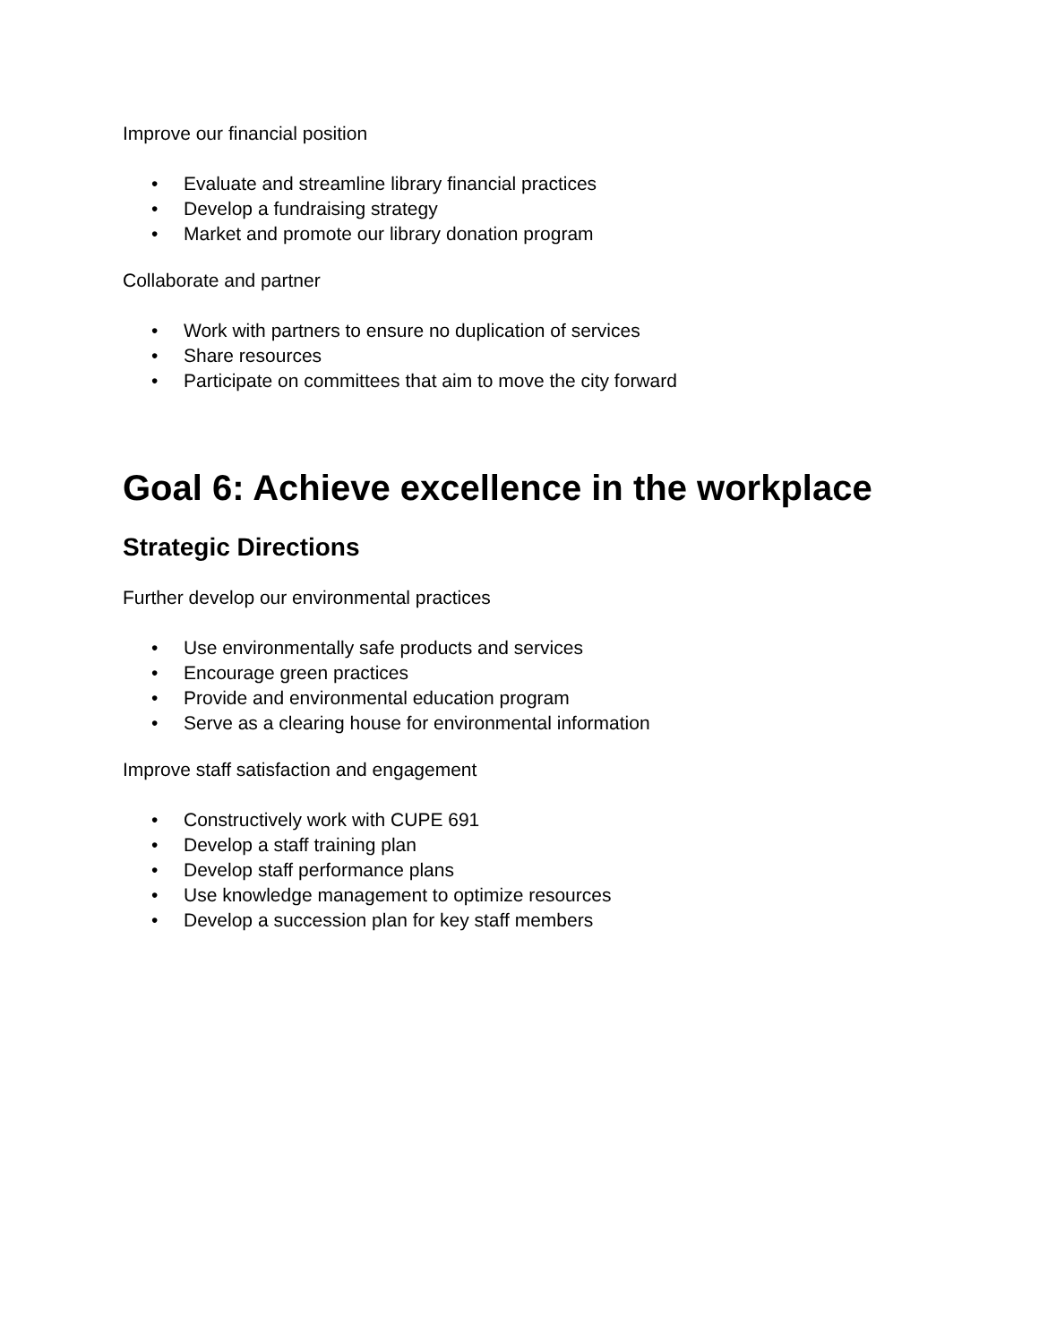Improve our financial position
• Evaluate and streamline library financial practices
• Develop a fundraising strategy
• Market and promote our library donation program
Collaborate and partner
• Work with partners to ensure no duplication of services
• Share resources
• Participate on committees that aim to move the city forward
Goal 6: Achieve excellence in the workplace
Strategic Directions
Further develop our environmental practices
• Use environmentally safe products and services
• Encourage green practices
• Provide and environmental education program
• Serve as a clearing house for environmental information
Improve staff satisfaction and engagement
• Constructively work with CUPE 691
• Develop a staff training plan
• Develop staff performance plans
• Use knowledge management to optimize resources
• Develop a succession plan for key staff members